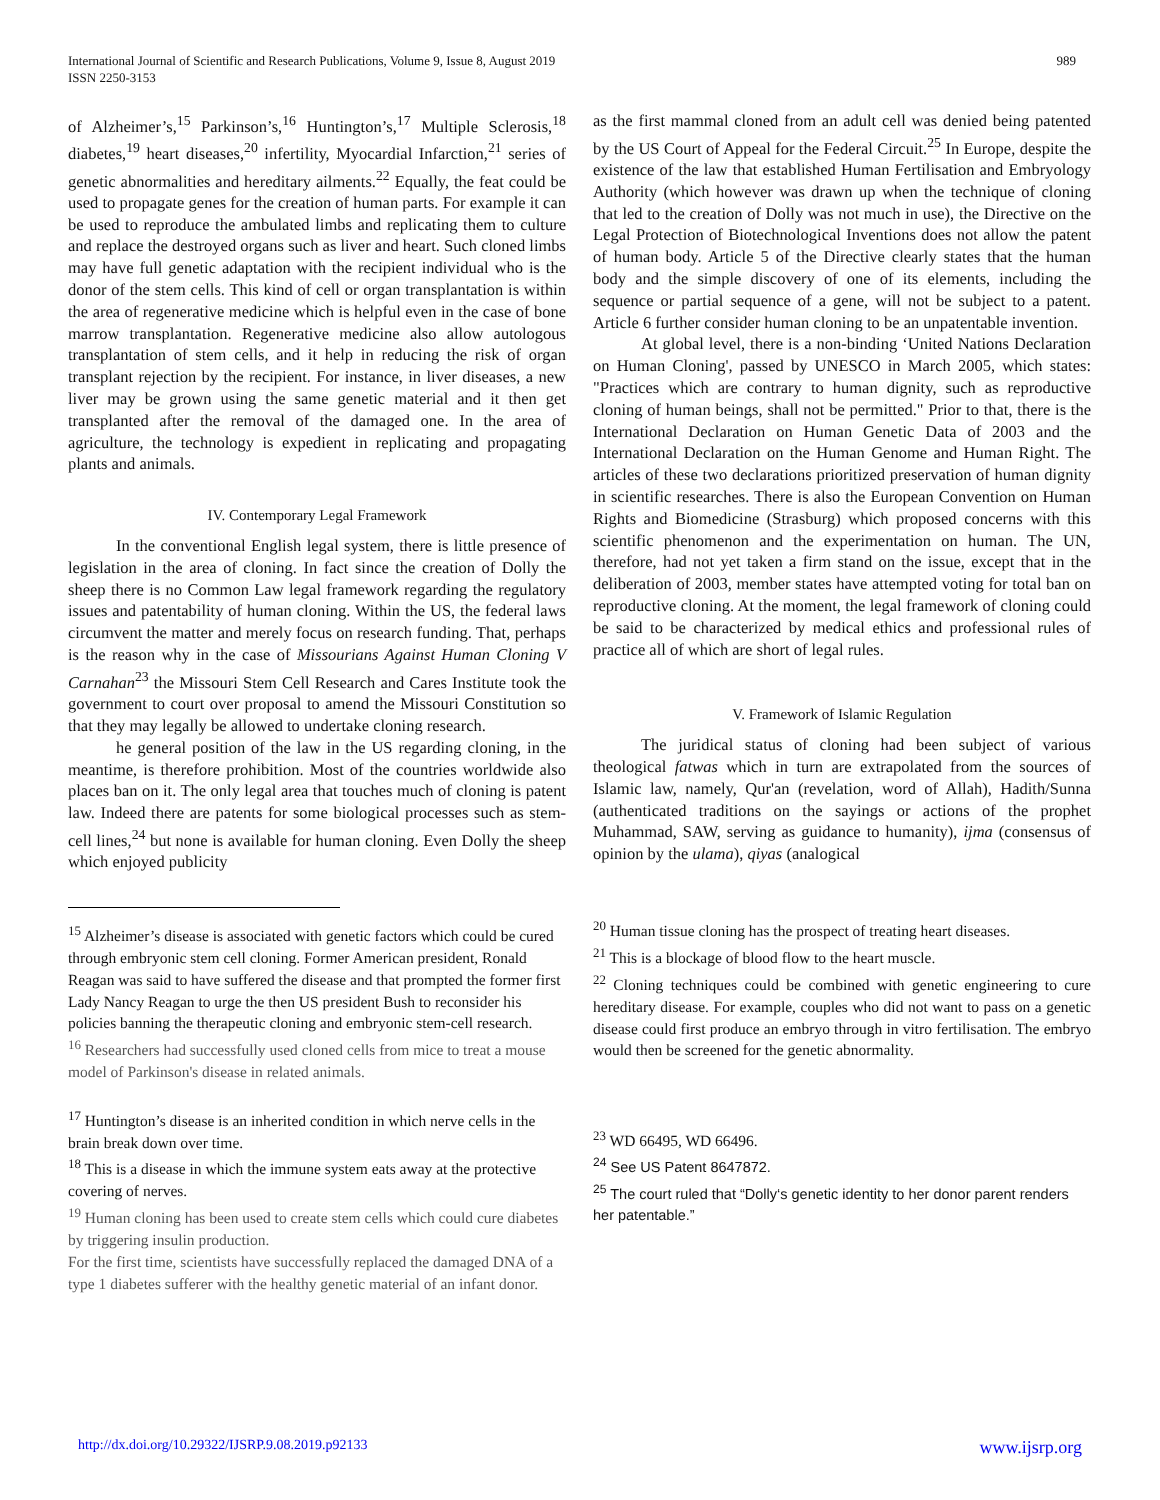989 International Journal of Scientific and Research Publications, Volume 9, Issue 8, August 2019
ISSN 2250-3153
of Alzheimer’s,<sup>15</sup> Parkinson’s,<sup>16</sup> Huntington’s,<sup>17</sup> Multiple Sclerosis,<sup>18</sup> diabetes,<sup>19</sup> heart diseases,<sup>20</sup> infertility, Myocardial Infarction,<sup>21</sup> series of genetic abnormalities and hereditary ailments.<sup>22</sup> Equally, the feat could be used to propagate genes for the creation of human parts. For example it can be used to reproduce the ambulated limbs and replicating them to culture and replace the destroyed organs such as liver and heart. Such cloned limbs may have full genetic adaptation with the recipient individual who is the donor of the stem cells. This kind of cell or organ transplantation is within the area of regenerative medicine which is helpful even in the case of bone marrow transplantation. Regenerative medicine also allow autologous transplantation of stem cells, and it help in reducing the risk of organ transplant rejection by the recipient. For instance, in liver diseases, a new liver may be grown using the same genetic material and it then get transplanted after the removal of the damaged one. In the area of agriculture, the technology is expedient in replicating and propagating plants and animals.
IV. Contemporary Legal Framework
In the conventional English legal system, there is little presence of legislation in the area of cloning. In fact since the creation of Dolly the sheep there is no Common Law legal framework regarding the regulatory issues and patentability of human cloning. Within the US, the federal laws circumvent the matter and merely focus on research funding. That, perhaps is the reason why in the case of Missourians Against Human Cloning V Carnahan<sup>23</sup> the Missouri Stem Cell Research and Cares Institute took the government to court over proposal to amend the Missouri Constitution so that they may legally be allowed to undertake cloning research.
he general position of the law in the US regarding cloning, in the meantime, is therefore prohibition. Most of the countries worldwide also places ban on it. The only legal area that touches much of cloning is patent law. Indeed there are patents for some biological processes such as stem-cell lines,<sup>24</sup> but none is available for human cloning. Even Dolly the sheep which enjoyed publicity
<sup>15</sup> Alzheimer’s disease is associated with genetic factors which could be cured through embryonic stem cell cloning. Former American president, Ronald Reagan was said to have suffered the disease and that prompted the former first Lady Nancy Reagan to urge the then US president Bush to reconsider his policies banning the therapeutic cloning and embryonic stem-cell research.
<sup>16</sup> Researchers had successfully used cloned cells from mice to treat a mouse model of Parkinson's disease in related animals.
<sup>17</sup> Huntington’s disease is an inherited condition in which nerve cells in the brain break down over time.
<sup>18</sup> This is a disease in which the immune system eats away at the protective covering of nerves.
<sup>19</sup> Human cloning has been used to create stem cells which could cure diabetes by triggering insulin production.
For the first time, scientists have successfully replaced the damaged DNA of a type 1 diabetes sufferer with the healthy genetic material of an infant donor.
as the first mammal cloned from an adult cell was denied being patented by the US Court of Appeal for the Federal Circuit.<sup>25</sup> In Europe, despite the existence of the law that established Human Fertilisation and Embryology Authority (which however was drawn up when the technique of cloning that led to the creation of Dolly was not much in use), the Directive on the Legal Protection of Biotechnological Inventions does not allow the patent of human body. Article 5 of the Directive clearly states that the human body and the simple discovery of one of its elements, including the sequence or partial sequence of a gene, will not be subject to a patent. Article 6 further consider human cloning to be an unpatentable invention.
At global level, there is a non-binding ‘United Nations Declaration on Human Cloning', passed by UNESCO in March 2005, which states: "Practices which are contrary to human dignity, such as reproductive cloning of human beings, shall not be permitted." Prior to that, there is the International Declaration on Human Genetic Data of 2003 and the International Declaration on the Human Genome and Human Right. The articles of these two declarations prioritized preservation of human dignity in scientific researches. There is also the European Convention on Human Rights and Biomedicine (Strasburg) which proposed concerns with this scientific phenomenon and the experimentation on human. The UN, therefore, had not yet taken a firm stand on the issue, except that in the deliberation of 2003, member states have attempted voting for total ban on reproductive cloning. At the moment, the legal framework of cloning could be said to be characterized by medical ethics and professional rules of practice all of which are short of legal rules.
V. Framework of Islamic Regulation
The juridical status of cloning had been subject of various theological fatwas which in turn are extrapolated from the sources of Islamic law, namely, Qur'an (revelation, word of Allah), Hadith/Sunna (authenticated traditions on the sayings or actions of the prophet Muhammad, SAW, serving as guidance to humanity), ijma (consensus of opinion by the ulama), qiyas (analogical
<sup>20</sup> Human tissue cloning has the prospect of treating heart diseases.
<sup>21</sup> This is a blockage of blood flow to the heart muscle.
<sup>22</sup> Cloning techniques could be combined with genetic engineering to cure hereditary disease. For example, couples who did not want to pass on a genetic disease could first produce an embryo through in vitro fertilisation. The embryo would then be screened for the genetic abnormality.
<sup>23</sup> WD 66495, WD 66496.
<sup>24</sup> See US Patent 8647872.
<sup>25</sup> The court ruled that “Dolly‘s genetic identity to her donor parent renders her patentable.”
www.ijsrp.org http://dx.doi.org/10.29322/IJSRP.9.08.2019.p92133